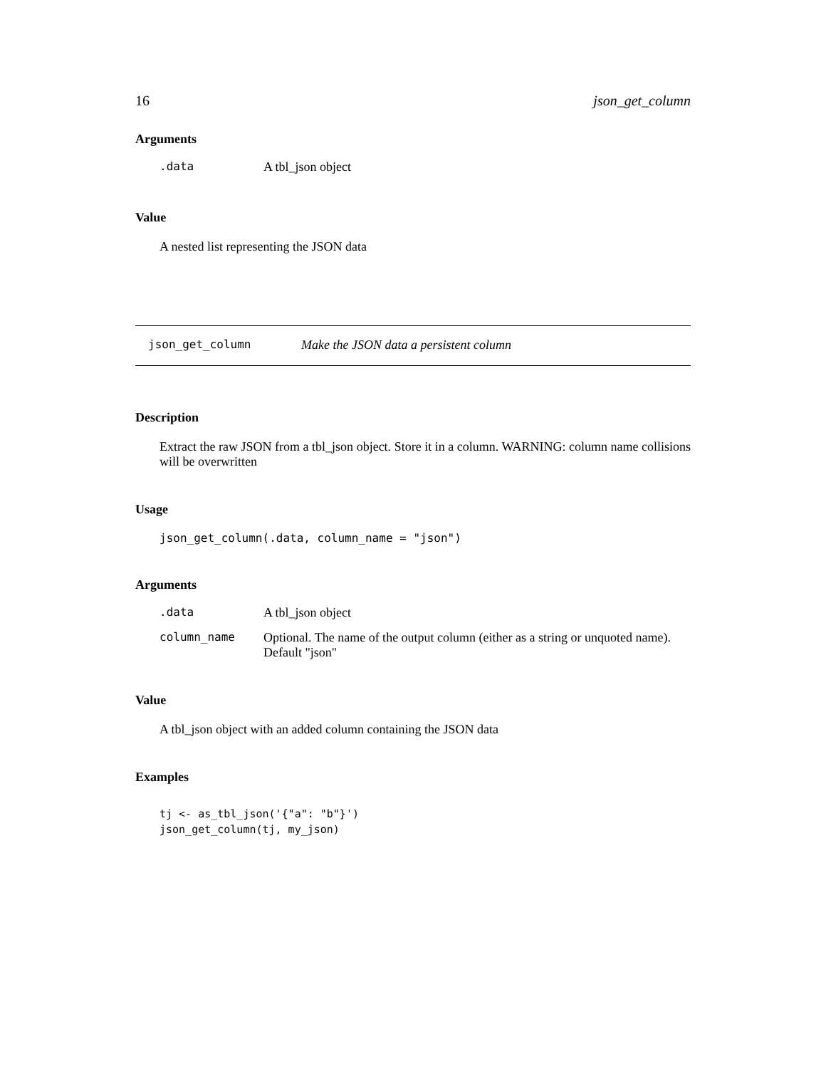16 json_get_column
Arguments
| .data | A tbl_json object |
Value
A nested list representing the JSON data
json_get_column Make the JSON data a persistent column
Description
Extract the raw JSON from a tbl_json object. Store it in a column. WARNING: column name collisions will be overwritten
Usage
json_get_column(.data, column_name = "json")
Arguments
| .data | A tbl_json object |
| column_name | Optional. The name of the output column (either as a string or unquoted name). Default "json" |
Value
A tbl_json object with an added column containing the JSON data
Examples
tj <- as_tbl_json('{"a": "b"}')
json_get_column(tj, my_json)